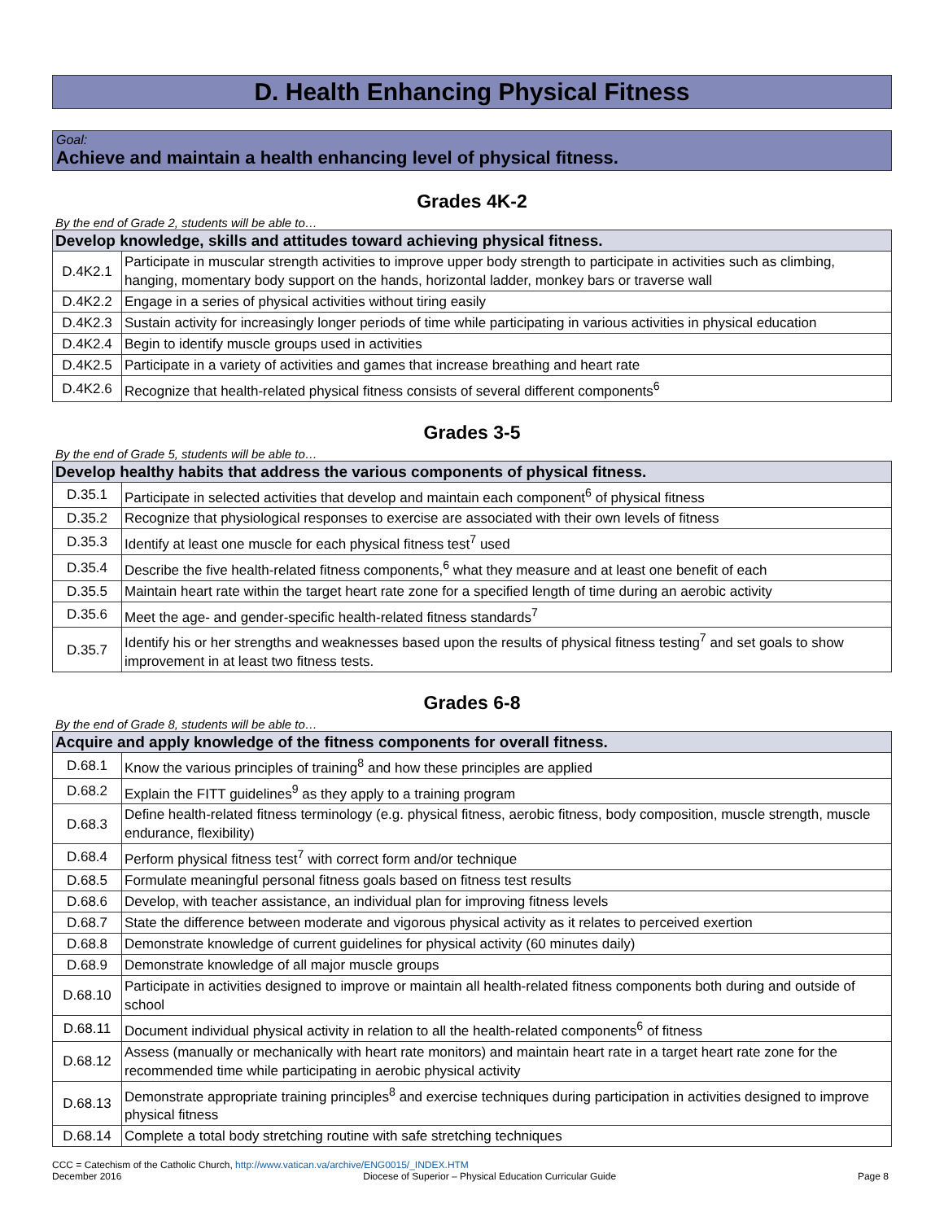D. Health Enhancing Physical Fitness
Goal:
Achieve and maintain a health enhancing level of physical fitness.
Grades 4K-2
By the end of Grade 2, students will be able to…
| Develop knowledge, skills and attitudes toward achieving physical fitness. | |
| --- | --- |
| D.4K2.1 | Participate in muscular strength activities to improve upper body strength to participate in activities such as climbing, hanging, momentary body support on the hands, horizontal ladder, monkey bars or traverse wall |
| D.4K2.2 | Engage in a series of physical activities without tiring easily |
| D.4K2.3 | Sustain activity for increasingly longer periods of time while participating in various activities in physical education |
| D.4K2.4 | Begin to identify muscle groups used in activities |
| D.4K2.5 | Participate in a variety of activities and games that increase breathing and heart rate |
| D.4K2.6 | Recognize that health-related physical fitness consists of several different components<sup>6</sup> |
Grades 3-5
By the end of Grade 5, students will be able to…
| Develop healthy habits that address the various components of physical fitness. | |
| --- | --- |
| D.35.1 | Participate in selected activities that develop and maintain each component<sup>6</sup> of physical fitness |
| D.35.2 | Recognize that physiological responses to exercise are associated with their own levels of fitness |
| D.35.3 | Identify at least one muscle for each physical fitness test<sup>7</sup> used |
| D.35.4 | Describe the five health-related fitness components,<sup>6</sup> what they measure and at least one benefit of each |
| D.35.5 | Maintain heart rate within the target heart rate zone for a specified length of time during an aerobic activity |
| D.35.6 | Meet the age- and gender-specific health-related fitness standards<sup>7</sup> |
| D.35.7 | Identify his or her strengths and weaknesses based upon the results of physical fitness testing<sup>7</sup> and set goals to show improvement in at least two fitness tests. |
Grades 6-8
By the end of Grade 8, students will be able to…
| Acquire and apply knowledge of the fitness components for overall fitness. | |
| --- | --- |
| D.68.1 | Know the various principles of training<sup>8</sup> and how these principles are applied |
| D.68.2 | Explain the FITT guidelines<sup>9</sup> as they apply to a training program |
| D.68.3 | Define health-related fitness terminology (e.g. physical fitness, aerobic fitness, body composition, muscle strength, muscle endurance, flexibility) |
| D.68.4 | Perform physical fitness test<sup>7</sup> with correct form and/or technique |
| D.68.5 | Formulate meaningful personal fitness goals based on fitness test results |
| D.68.6 | Develop, with teacher assistance, an individual plan for improving fitness levels |
| D.68.7 | State the difference between moderate and vigorous physical activity as it relates to perceived exertion |
| D.68.8 | Demonstrate knowledge of current guidelines for physical activity (60 minutes daily) |
| D.68.9 | Demonstrate knowledge of all major muscle groups |
| D.68.10 | Participate in activities designed to improve or maintain all health-related fitness components both during and outside of school |
| D.68.11 | Document individual physical activity in relation to all the health-related components<sup>6</sup> of fitness |
| D.68.12 | Assess (manually or mechanically with heart rate monitors) and maintain heart rate in a target heart rate zone for the recommended time while participating in aerobic physical activity |
| D.68.13 | Demonstrate appropriate training principles<sup>8</sup> and exercise techniques during participation in activities designed to improve physical fitness |
| D.68.14 | Complete a total body stretching routine with safe stretching techniques |
CCC = Catechism of the Catholic Church, http://www.vatican.va/archive/ENG0015/_INDEX.HTM
December 2016 Diocese of Superior – Physical Education Curricular Guide Page 8